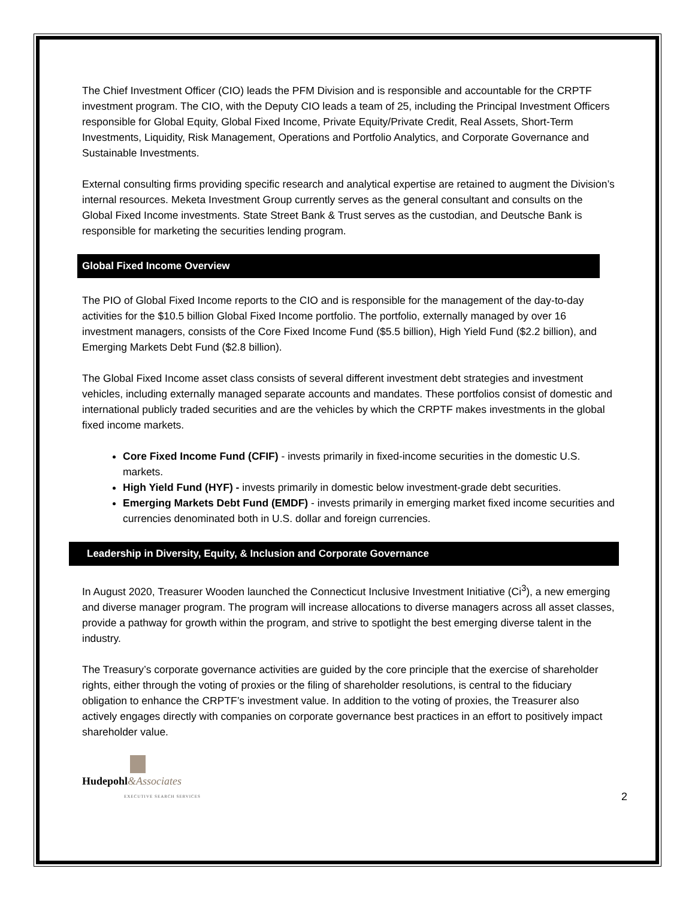The Chief Investment Officer (CIO) leads the PFM Division and is responsible and accountable for the CRPTF investment program. The CIO, with the Deputy CIO leads a team of 25, including the Principal Investment Officers responsible for Global Equity, Global Fixed Income, Private Equity/Private Credit, Real Assets, Short-Term Investments, Liquidity, Risk Management, Operations and Portfolio Analytics, and Corporate Governance and Sustainable Investments.
External consulting firms providing specific research and analytical expertise are retained to augment the Division’s internal resources. Meketa Investment Group currently serves as the general consultant and consults on the Global Fixed Income investments. State Street Bank & Trust serves as the custodian, and Deutsche Bank is responsible for marketing the securities lending program.
Global Fixed Income Overview
The PIO of Global Fixed Income reports to the CIO and is responsible for the management of the day-to-day activities for the $10.5 billion Global Fixed Income portfolio. The portfolio, externally managed by over 16 investment managers, consists of the Core Fixed Income Fund ($5.5 billion), High Yield Fund ($2.2 billion), and Emerging Markets Debt Fund ($2.8 billion).
The Global Fixed Income asset class consists of several different investment debt strategies and investment vehicles, including externally managed separate accounts and mandates. These portfolios consist of domestic and international publicly traded securities and are the vehicles by which the CRPTF makes investments in the global fixed income markets.
Core Fixed Income Fund (CFIF) - invests primarily in fixed-income securities in the domestic U.S. markets.
High Yield Fund (HYF) - invests primarily in domestic below investment-grade debt securities.
Emerging Markets Debt Fund (EMDF) - invests primarily in emerging market fixed income securities and currencies denominated both in U.S. dollar and foreign currencies.
Leadership in Diversity, Equity, & Inclusion and Corporate Governance
In August 2020, Treasurer Wooden launched the Connecticut Inclusive Investment Initiative (Ci<sup>3</sup>), a new emerging and diverse manager program. The program will increase allocations to diverse managers across all asset classes, provide a pathway for growth within the program, and strive to spotlight the best emerging diverse talent in the industry.
The Treasury’s corporate governance activities are guided by the core principle that the exercise of shareholder rights, either through the voting of proxies or the filing of shareholder resolutions, is central to the fiduciary obligation to enhance the CRPTF’s investment value. In addition to the voting of proxies, the Treasurer also actively engages directly with companies on corporate governance best practices in an effort to positively impact shareholder value.
Hudepohl&Associates
EXECUTIVE SEARCH SERVICES
2